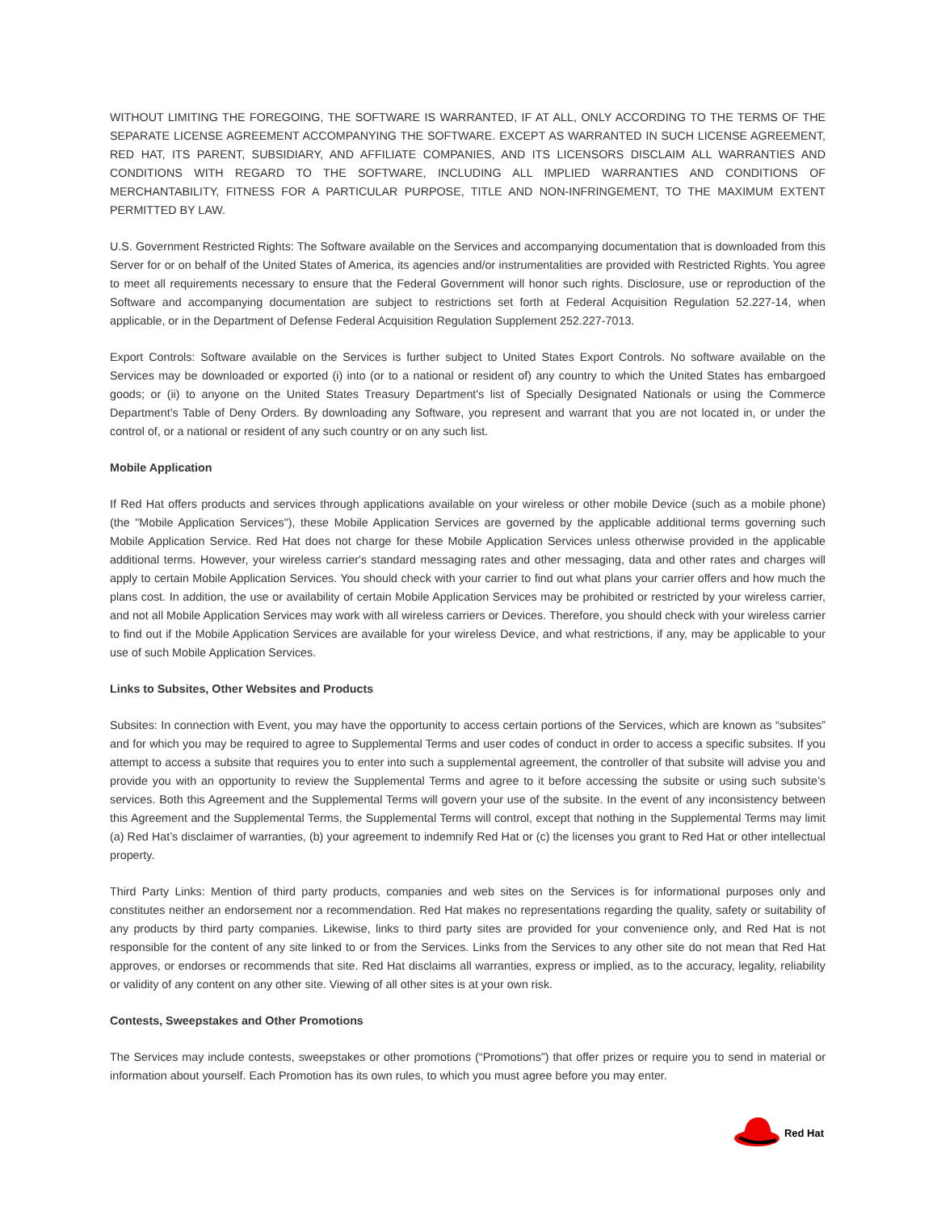WITHOUT LIMITING THE FOREGOING, THE SOFTWARE IS WARRANTED, IF AT ALL, ONLY ACCORDING TO THE TERMS OF THE SEPARATE LICENSE AGREEMENT ACCOMPANYING THE SOFTWARE. EXCEPT AS WARRANTED IN SUCH LICENSE AGREEMENT, RED HAT, ITS PARENT, SUBSIDIARY, AND AFFILIATE COMPANIES, AND ITS LICENSORS DISCLAIM ALL WARRANTIES AND CONDITIONS WITH REGARD TO THE SOFTWARE, INCLUDING ALL IMPLIED WARRANTIES AND CONDITIONS OF MERCHANTABILITY, FITNESS FOR A PARTICULAR PURPOSE, TITLE AND NON-INFRINGEMENT, TO THE MAXIMUM EXTENT PERMITTED BY LAW.
U.S. Government Restricted Rights: The Software available on the Services and accompanying documentation that is downloaded from this Server for or on behalf of the United States of America, its agencies and/or instrumentalities are provided with Restricted Rights. You agree to meet all requirements necessary to ensure that the Federal Government will honor such rights. Disclosure, use or reproduction of the Software and accompanying documentation are subject to restrictions set forth at Federal Acquisition Regulation 52.227-14, when applicable, or in the Department of Defense Federal Acquisition Regulation Supplement 252.227-7013.
Export Controls: Software available on the Services is further subject to United States Export Controls. No software available on the Services may be downloaded or exported (i) into (or to a national or resident of) any country to which the United States has embargoed goods; or (ii) to anyone on the United States Treasury Department's list of Specially Designated Nationals or using the Commerce Department's Table of Deny Orders. By downloading any Software, you represent and warrant that you are not located in, or under the control of, or a national or resident of any such country or on any such list.
Mobile Application
If Red Hat offers products and services through applications available on your wireless or other mobile Device (such as a mobile phone) (the "Mobile Application Services"), these Mobile Application Services are governed by the applicable additional terms governing such Mobile Application Service. Red Hat does not charge for these Mobile Application Services unless otherwise provided in the applicable additional terms. However, your wireless carrier's standard messaging rates and other messaging, data and other rates and charges will apply to certain Mobile Application Services. You should check with your carrier to find out what plans your carrier offers and how much the plans cost. In addition, the use or availability of certain Mobile Application Services may be prohibited or restricted by your wireless carrier, and not all Mobile Application Services may work with all wireless carriers or Devices. Therefore, you should check with your wireless carrier to find out if the Mobile Application Services are available for your wireless Device, and what restrictions, if any, may be applicable to your use of such Mobile Application Services.
Links to Subsites, Other Websites and Products
Subsites: In connection with Event, you may have the opportunity to access certain portions of the Services, which are known as “subsites” and for which you may be required to agree to Supplemental Terms and user codes of conduct in order to access a specific subsites. If you attempt to access a subsite that requires you to enter into such a supplemental agreement, the controller of that subsite will advise you and provide you with an opportunity to review the Supplemental Terms and agree to it before accessing the subsite or using such subsite’s services. Both this Agreement and the Supplemental Terms will govern your use of the subsite. In the event of any inconsistency between this Agreement and the Supplemental Terms, the Supplemental Terms will control, except that nothing in the Supplemental Terms may limit (a) Red Hat’s disclaimer of warranties, (b) your agreement to indemnify Red Hat or (c) the licenses you grant to Red Hat or other intellectual property.
Third Party Links: Mention of third party products, companies and web sites on the Services is for informational purposes only and constitutes neither an endorsement nor a recommendation. Red Hat makes no representations regarding the quality, safety or suitability of any products by third party companies. Likewise, links to third party sites are provided for your convenience only, and Red Hat is not responsible for the content of any site linked to or from the Services. Links from the Services to any other site do not mean that Red Hat approves, or endorses or recommends that site. Red Hat disclaims all warranties, express or implied, as to the accuracy, legality, reliability or validity of any content on any other site. Viewing of all other sites is at your own risk.
Contests, Sweepstakes and Other Promotions
The Services may include contests, sweepstakes or other promotions (“Promotions”) that offer prizes or require you to send in material or information about yourself. Each Promotion has its own rules, to which you must agree before you may enter.
Red Hat